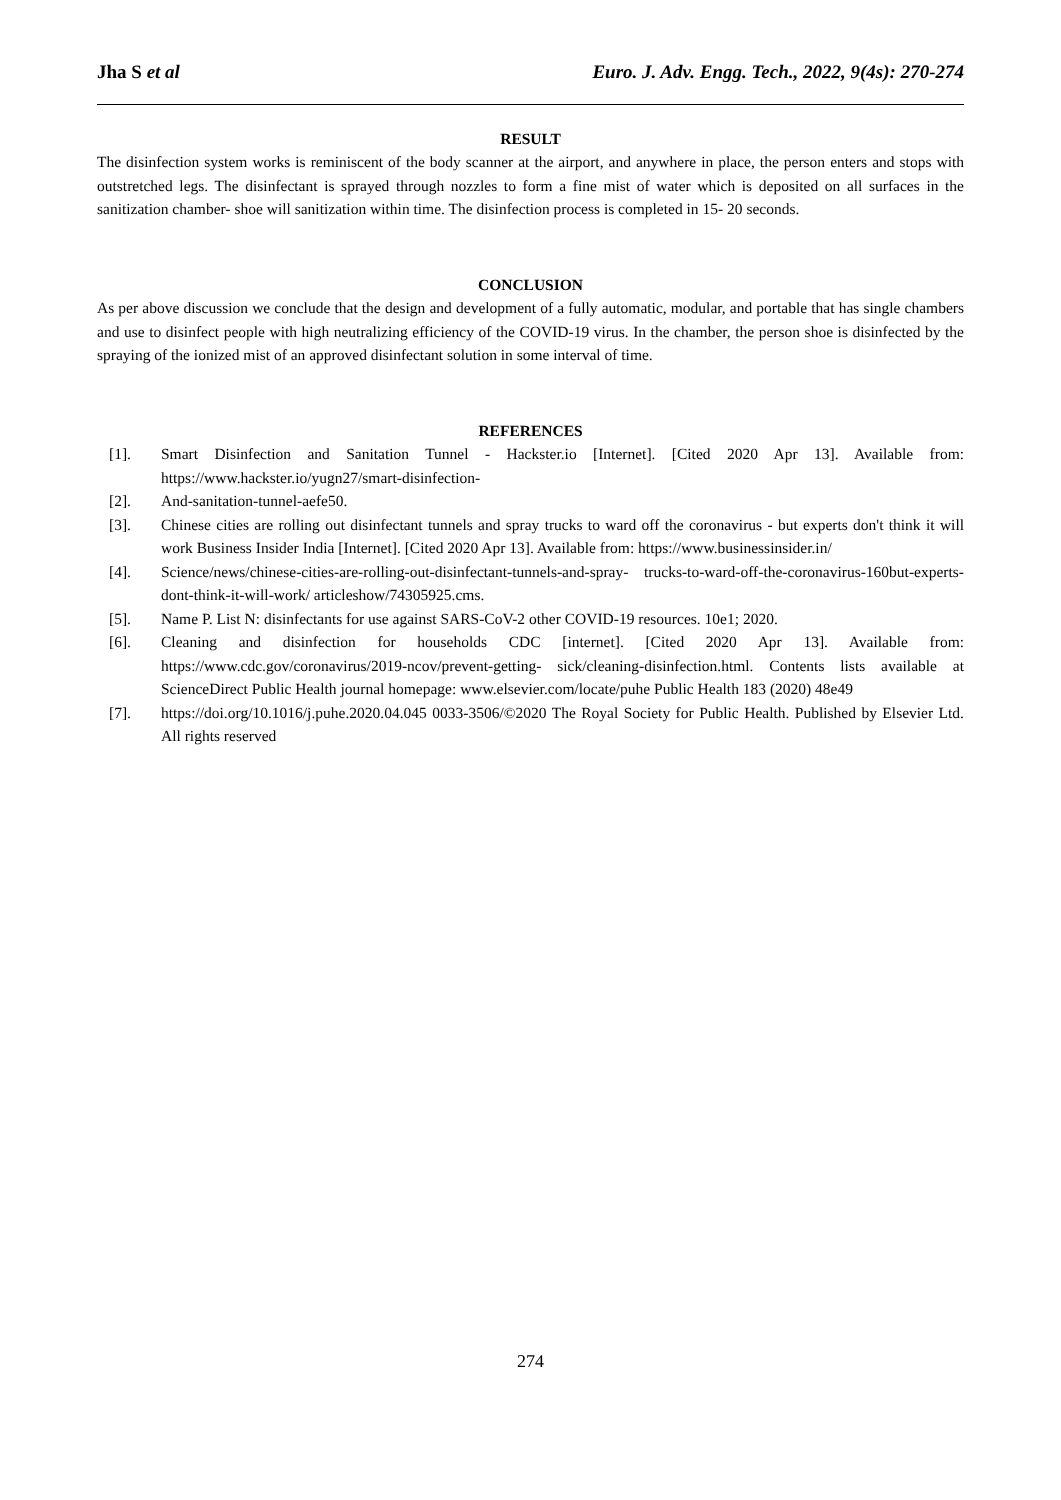Jha S et al Euro. J. Adv. Engg. Tech., 2022, 9(4s): 270-274
RESULT
The disinfection system works is reminiscent of the body scanner at the airport, and anywhere in place, the person enters and stops with outstretched legs. The disinfectant is sprayed through nozzles to form a fine mist of water which is deposited on all surfaces in the sanitization chamber- shoe will sanitization within time. The disinfection process is completed in 15- 20 seconds.
CONCLUSION
As per above discussion we conclude that the design and development of a fully automatic, modular, and portable that has single chambers and use to disinfect people with high neutralizing efficiency of the COVID-19 virus. In the chamber, the person shoe is disinfected by the spraying of the ionized mist of an approved disinfectant solution in some interval of time.
REFERENCES
[1]. Smart Disinfection and Sanitation Tunnel - Hackster.io [Internet]. [Cited 2020 Apr 13]. Available from: https://www.hackster.io/yugn27/smart-disinfection-
[2]. And-sanitation-tunnel-aefe50.
[3]. Chinese cities are rolling out disinfectant tunnels and spray trucks to ward off the coronavirus - but experts don't think it will work Business Insider India [Internet]. [Cited 2020 Apr 13]. Available from: https://www.businessinsider.in/
[4]. Science/news/chinese-cities-are-rolling-out-disinfectant-tunnels-and-spray- trucks-to-ward-off-the-coronavirus-160but-experts-dont-think-it-will-work/ articleshow/74305925.cms.
[5]. Name P. List N: disinfectants for use against SARS-CoV-2 other COVID-19 resources. 10e1; 2020.
[6]. Cleaning and disinfection for households CDC [internet]. [Cited 2020 Apr 13]. Available from: https://www.cdc.gov/coronavirus/2019-ncov/prevent-getting- sick/cleaning-disinfection.html. Contents lists available at ScienceDirect Public Health journal homepage: www.elsevier.com/locate/puhe Public Health 183 (2020) 48e49
[7]. https://doi.org/10.1016/j.puhe.2020.04.045 0033-3506/©2020 The Royal Society for Public Health. Published by Elsevier Ltd. All rights reserved
274